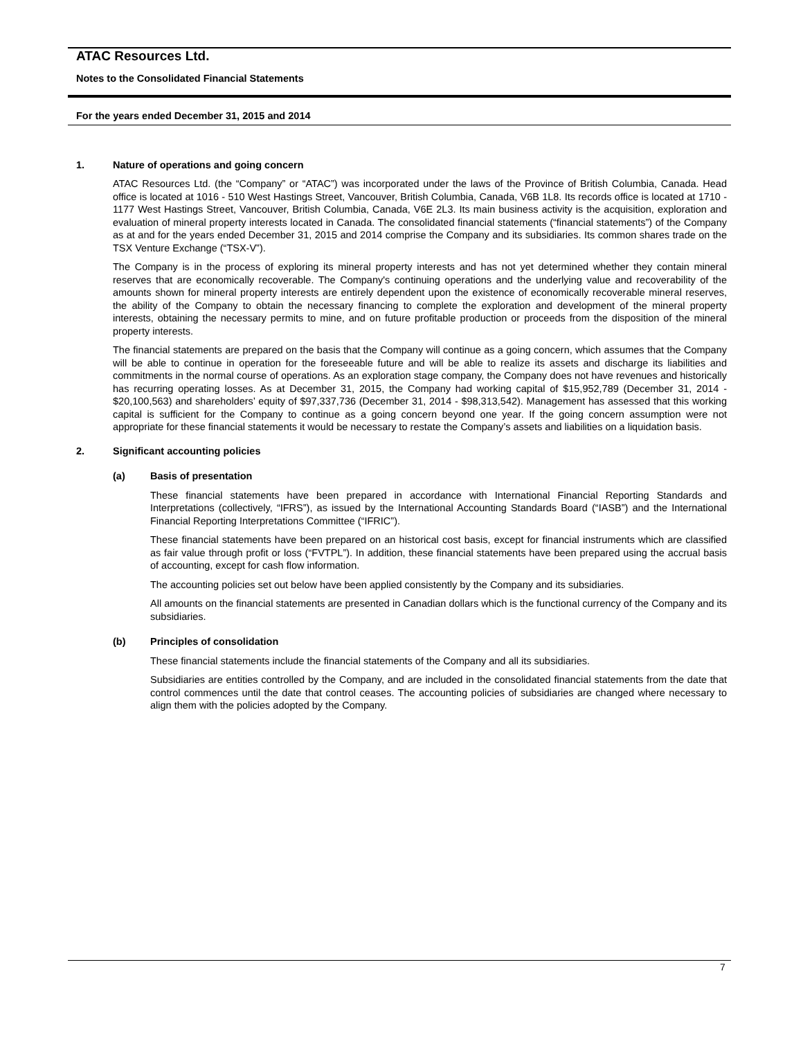ATAC Resources Ltd.
Notes to the Consolidated Financial Statements
For the years ended December 31, 2015 and 2014
1. Nature of operations and going concern
ATAC Resources Ltd. (the “Company” or “ATAC”) was incorporated under the laws of the Province of British Columbia, Canada. Head office is located at 1016 - 510 West Hastings Street, Vancouver, British Columbia, Canada, V6B 1L8. Its records office is located at 1710 - 1177 West Hastings Street, Vancouver, British Columbia, Canada, V6E 2L3. Its main business activity is the acquisition, exploration and evaluation of mineral property interests located in Canada. The consolidated financial statements (“financial statements”) of the Company as at and for the years ended December 31, 2015 and 2014 comprise the Company and its subsidiaries. Its common shares trade on the TSX Venture Exchange (“TSX-V”).
The Company is in the process of exploring its mineral property interests and has not yet determined whether they contain mineral reserves that are economically recoverable. The Company's continuing operations and the underlying value and recoverability of the amounts shown for mineral property interests are entirely dependent upon the existence of economically recoverable mineral reserves, the ability of the Company to obtain the necessary financing to complete the exploration and development of the mineral property interests, obtaining the necessary permits to mine, and on future profitable production or proceeds from the disposition of the mineral property interests.
The financial statements are prepared on the basis that the Company will continue as a going concern, which assumes that the Company will be able to continue in operation for the foreseeable future and will be able to realize its assets and discharge its liabilities and commitments in the normal course of operations. As an exploration stage company, the Company does not have revenues and historically has recurring operating losses. As at December 31, 2015, the Company had working capital of $15,952,789 (December 31, 2014 - $20,100,563) and shareholders’ equity of $97,337,736 (December 31, 2014 - $98,313,542). Management has assessed that this working capital is sufficient for the Company to continue as a going concern beyond one year. If the going concern assumption were not appropriate for these financial statements it would be necessary to restate the Company’s assets and liabilities on a liquidation basis.
2. Significant accounting policies
(a) Basis of presentation
These financial statements have been prepared in accordance with International Financial Reporting Standards and Interpretations (collectively, “IFRS”), as issued by the International Accounting Standards Board (“IASB”) and the International Financial Reporting Interpretations Committee (“IFRIC”).
These financial statements have been prepared on an historical cost basis, except for financial instruments which are classified as fair value through profit or loss (“FVTPL”). In addition, these financial statements have been prepared using the accrual basis of accounting, except for cash flow information.
The accounting policies set out below have been applied consistently by the Company and its subsidiaries.
All amounts on the financial statements are presented in Canadian dollars which is the functional currency of the Company and its subsidiaries.
(b) Principles of consolidation
These financial statements include the financial statements of the Company and all its subsidiaries.
Subsidiaries are entities controlled by the Company, and are included in the consolidated financial statements from the date that control commences until the date that control ceases. The accounting policies of subsidiaries are changed where necessary to align them with the policies adopted by the Company.
7